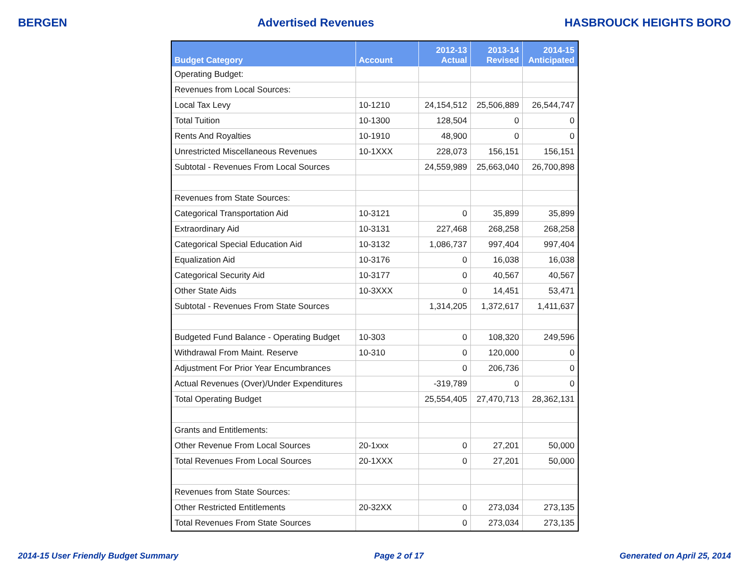BERGEN Advertised Revenues HASBROUCK HEIGHTS BORO
| Budget Category | Account | 2012-13 Actual | 2013-14 Revised | 2014-15 Anticipated |
| --- | --- | --- | --- | --- |
| Operating Budget: | | | | |
| Revenues from Local Sources: | | | | |
| Local Tax Levy | 10-1210 | 24,154,512 | 25,506,889 | 26,544,747 |
| Total Tuition | 10-1300 | 128,504 | 0 | 0 |
| Rents And Royalties | 10-1910 | 48,900 | 0 | 0 |
| Unrestricted Miscellaneous Revenues | 10-1XXX | 228,073 | 156,151 | 156,151 |
| Subtotal - Revenues From Local Sources | | 24,559,989 | 25,663,040 | 26,700,898 |
| Revenues from State Sources: | | | | |
| Categorical Transportation Aid | 10-3121 | 0 | 35,899 | 35,899 |
| Extraordinary Aid | 10-3131 | 227,468 | 268,258 | 268,258 |
| Categorical Special Education Aid | 10-3132 | 1,086,737 | 997,404 | 997,404 |
| Equalization Aid | 10-3176 | 0 | 16,038 | 16,038 |
| Categorical Security Aid | 10-3177 | 0 | 40,567 | 40,567 |
| Other State Aids | 10-3XXX | 0 | 14,451 | 53,471 |
| Subtotal - Revenues From State Sources | | 1,314,205 | 1,372,617 | 1,411,637 |
| Budgeted Fund Balance - Operating Budget | 10-303 | 0 | 108,320 | 249,596 |
| Withdrawal From Maint. Reserve | 10-310 | 0 | 120,000 | 0 |
| Adjustment For Prior Year Encumbrances | | 0 | 206,736 | 0 |
| Actual Revenues (Over)/Under Expenditures | | -319,789 | 0 | 0 |
| Total Operating Budget | | 25,554,405 | 27,470,713 | 28,362,131 |
| Grants and Entitlements: | | | | |
| Other Revenue From Local Sources | 20-1xxx | 0 | 27,201 | 50,000 |
| Total Revenues From Local Sources | 20-1XXX | 0 | 27,201 | 50,000 |
| Revenues from State Sources: | | | | |
| Other Restricted Entitlements | 20-32XX | 0 | 273,034 | 273,135 |
| Total Revenues From State Sources | | 0 | 273,034 | 273,135 |
2014-15 User Friendly Budget Summary Page 2 of 17 Generated on April 25, 2014